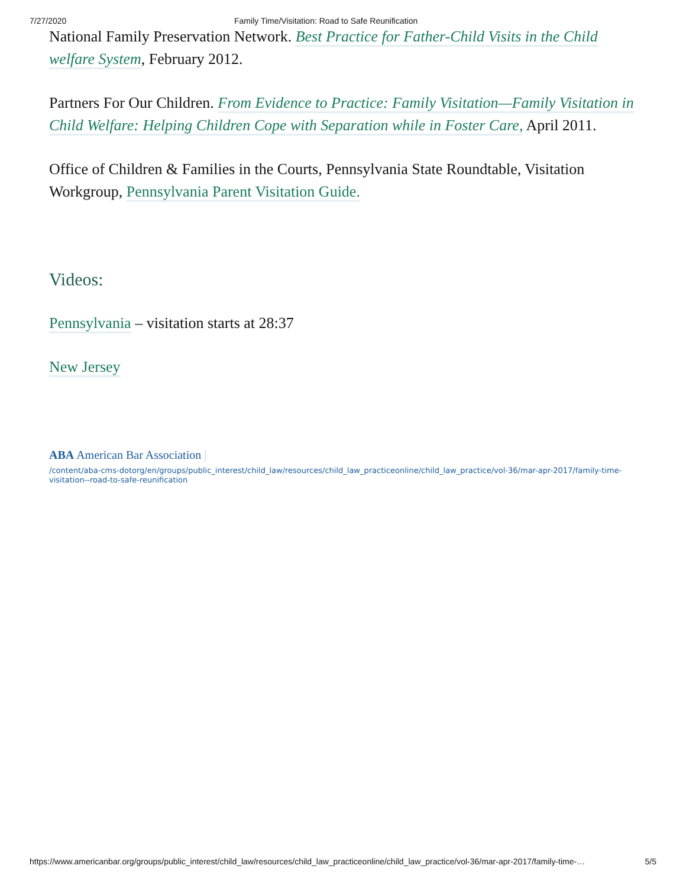7/27/2020 Family Time/Visitation: Road to Safe Reunification
National Family Preservation Network. Best Practice for Father-Child Visits in the Child welfare System, February 2012.
Partners For Our Children. From Evidence to Practice: Family Visitation—Family Visitation in Child Welfare: Helping Children Cope with Separation while in Foster Care, April 2011.
Office of Children & Families in the Courts, Pennsylvania State Roundtable, Visitation Workgroup, Pennsylvania Parent Visitation Guide.
Videos:
Pennsylvania – visitation starts at 28:37
New Jersey
ABA American Bar Association |
/content/aba-cms-dotorg/en/groups/public_interest/child_law/resources/child_law_practiceonline/child_law_practice/vol-36/mar-apr-2017/family-time-visitation--road-to-safe-reunification
https://www.americanbar.org/groups/public_interest/child_law/resources/child_law_practiceonline/child_law_practice/vol-36/mar-apr-2017/family-time-… 5/5